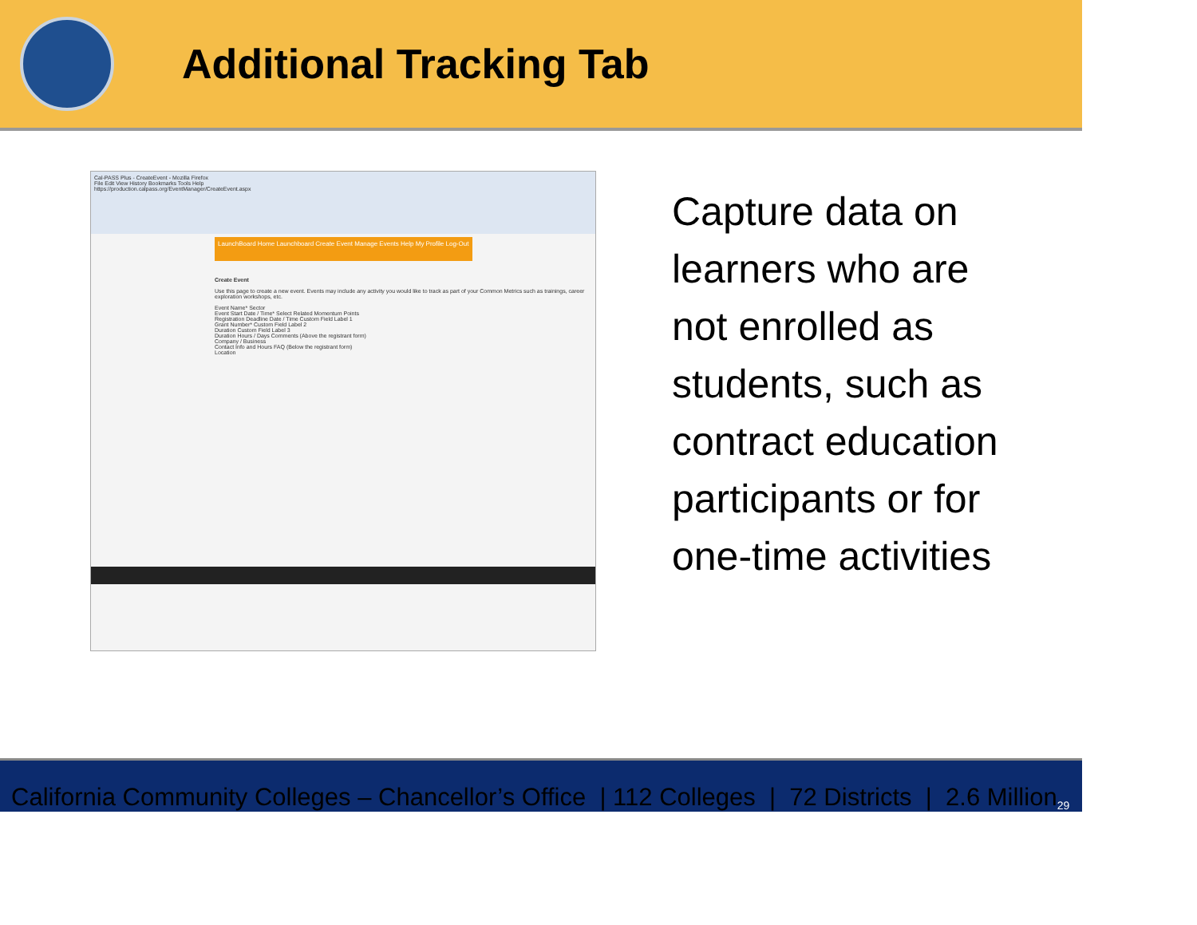Additional Tracking Tab
Cal-PASS Plus - CreateEvent - Mozilla Firefox
File Edit View History Bookmarks Tools Help
https://production.calpass.org/EventManager/CreateEvent.aspx
LaunchBoard Home Launchboard Create Event Manage Events Help My Profile Log-Out
Create Event
Use this page to create a new event. Events may include any activity you would like to track as part of your Common Metrics such as trainings, career exploration workshops, etc.
Event Name* Sector
Event Start Date / Time* Select Related Momentum Points
Registration Deadline Date / Time Custom Field Label 1
Grant Number* Custom Field Label 2
Duration Custom Field Label 3
Duration Hours / Days Comments (Above the registrant form)
Company / Business
Contact Info and Hours FAQ (Below the registrant form)
Location
Capture data on learners who are not enrolled as students, such as contract education participants or for one-time activities
California Community Colleges – Chancellor’s Office | 112 Colleges | 72 Districts | 2.6 Million 29